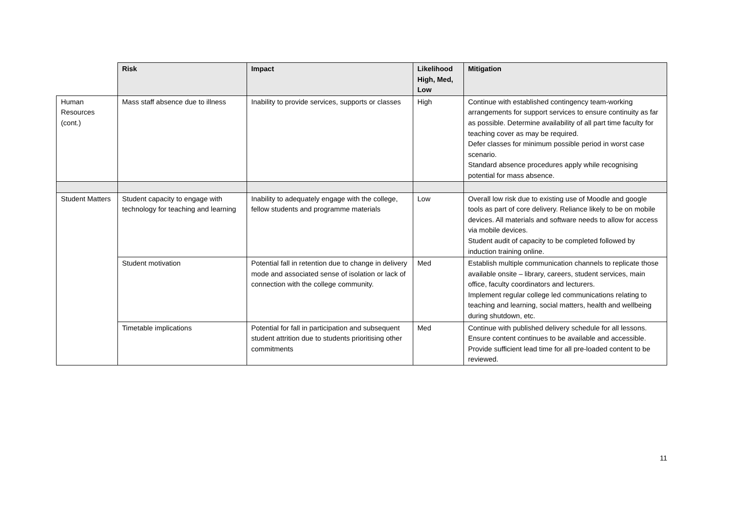| | Risk | Impact | Likelihood High, Med, Low | Mitigation |
| Human Resources (cont.) | Mass staff absence due to illness | Inability to provide services, supports or classes | High | Continue with established contingency team-working arrangements for support services to ensure continuity as far as possible. Determine availability of all part time faculty for teaching cover as may be required. Defer classes for minimum possible period in worst case scenario. Standard absence procedures apply while recognising potential for mass absence. |
| Student Matters | Student capacity to engage with technology for teaching and learning | Inability to adequately engage with the college, fellow students and programme materials | Low | Overall low risk due to existing use of Moodle and google tools as part of core delivery. Reliance likely to be on mobile devices. All materials and software needs to allow for access via mobile devices. Student audit of capacity to be completed followed by induction training online. |
| | Student motivation | Potential fall in retention due to change in delivery mode and associated sense of isolation or lack of connection with the college community. | Med | Establish multiple communication channels to replicate those available onsite – library, careers, student services, main office, faculty coordinators and lecturers. Implement regular college led communications relating to teaching and learning, social matters, health and wellbeing during shutdown, etc. |
| | Timetable implications | Potential for fall in participation and subsequent student attrition due to students prioritising other commitments | Med | Continue with published delivery schedule for all lessons. Ensure content continues to be available and accessible. Provide sufficient lead time for all pre-loaded content to be reviewed. |
11